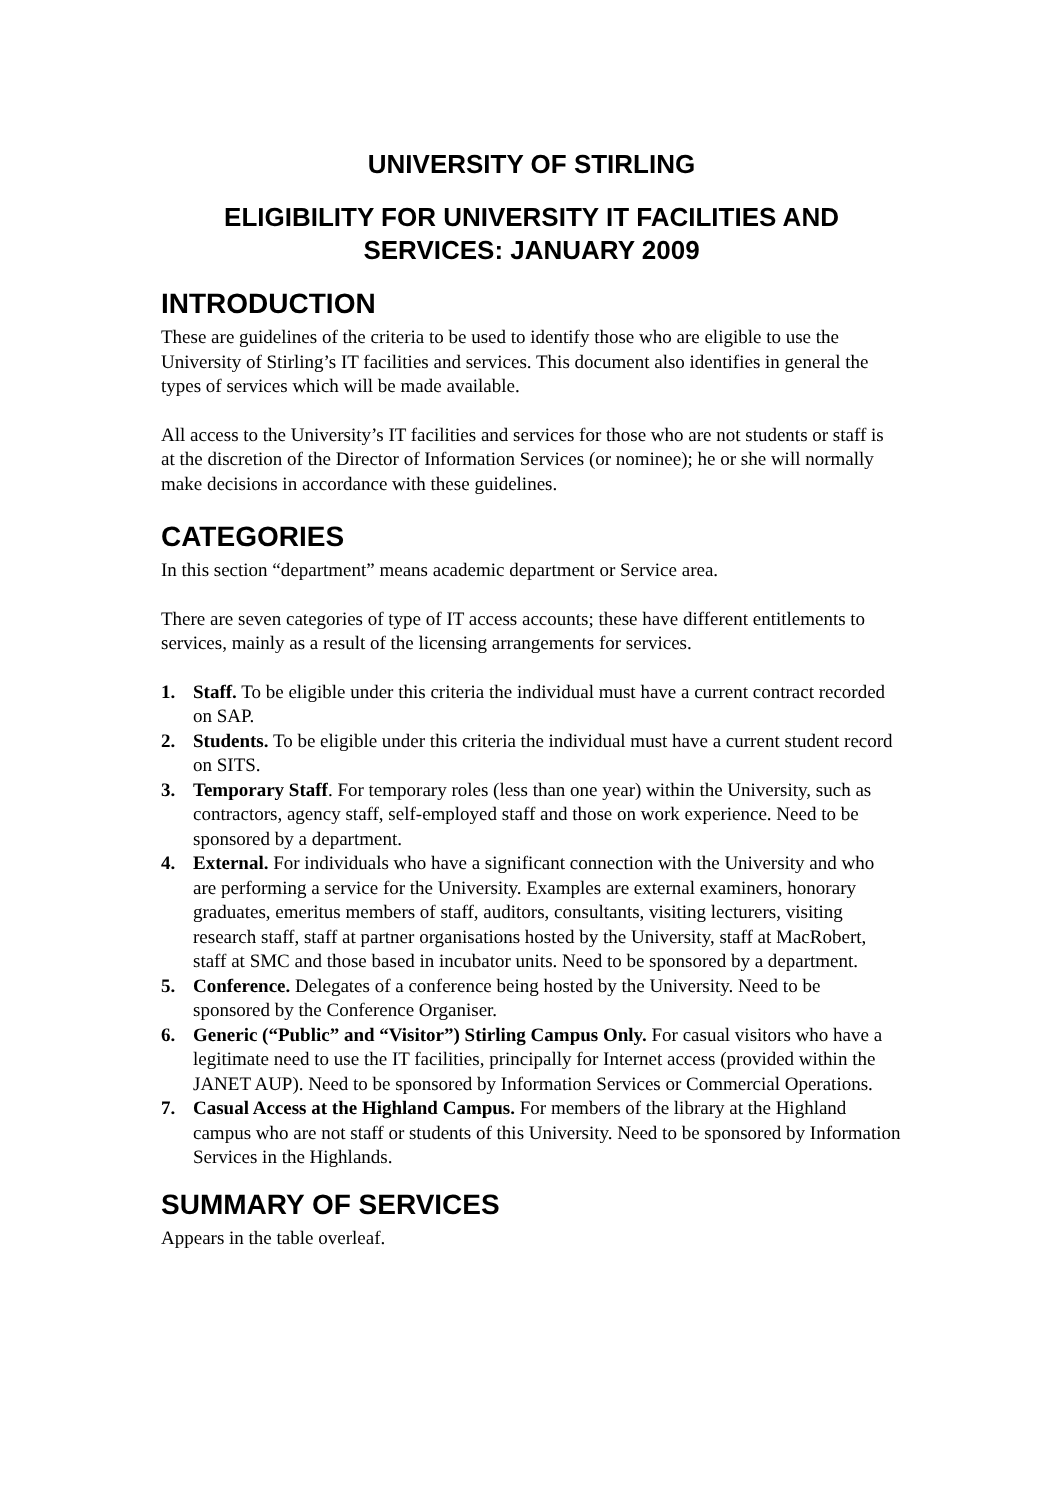UNIVERSITY OF STIRLING
ELIGIBILITY FOR UNIVERSITY IT FACILITIES AND SERVICES: JANUARY 2009
INTRODUCTION
These are guidelines of the criteria to be used to identify those who are eligible to use the University of Stirling’s IT facilities and services. This document also identifies in general the types of services which will be made available.
All access to the University’s IT facilities and services for those who are not students or staff is at the discretion of the Director of Information Services (or nominee); he or she will normally make decisions in accordance with these guidelines.
CATEGORIES
In this section “department” means academic department or Service area.
There are seven categories of type of IT access accounts; these have different entitlements to services, mainly as a result of the licensing arrangements for services.
1. Staff. To be eligible under this criteria the individual must have a current contract recorded on SAP.
2. Students. To be eligible under this criteria the individual must have a current student record on SITS.
3. Temporary Staff. For temporary roles (less than one year) within the University, such as contractors, agency staff, self-employed staff and those on work experience. Need to be sponsored by a department.
4. External. For individuals who have a significant connection with the University and who are performing a service for the University. Examples are external examiners, honorary graduates, emeritus members of staff, auditors, consultants, visiting lecturers, visiting research staff, staff at partner organisations hosted by the University, staff at MacRobert, staff at SMC and those based in incubator units. Need to be sponsored by a department.
5. Conference. Delegates of a conference being hosted by the University. Need to be sponsored by the Conference Organiser.
6. Generic (“Public” and “Visitor”) Stirling Campus Only. For casual visitors who have a legitimate need to use the IT facilities, principally for Internet access (provided within the JANET AUP). Need to be sponsored by Information Services or Commercial Operations.
7. Casual Access at the Highland Campus. For members of the library at the Highland campus who are not staff or students of this University. Need to be sponsored by Information Services in the Highlands.
SUMMARY OF SERVICES
Appears in the table overleaf.